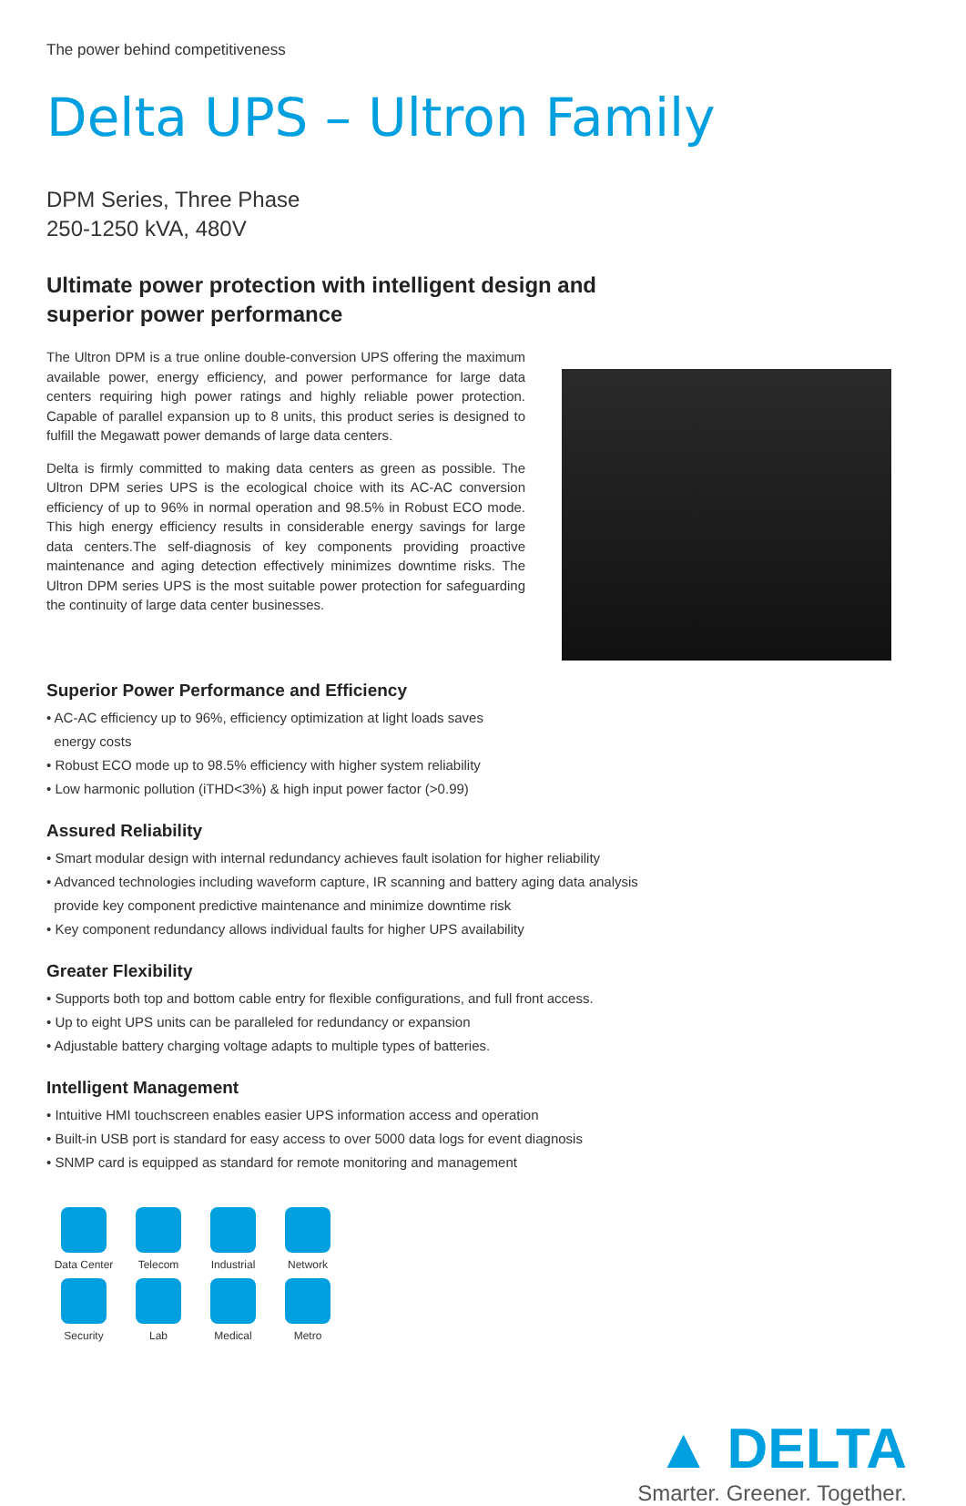The power behind competitiveness
Delta UPS – Ultron Family
DPM Series, Three Phase
250-1250 kVA, 480V
Ultimate power protection with intelligent design and
superior power performance
The Ultron DPM is a true online double-conversion UPS offering the maximum available power, energy efficiency, and power performance for large data centers requiring high power ratings and highly reliable power protection. Capable of parallel expansion up to 8 units, this product series is designed to fulfill the Megawatt power demands of large data centers.
Delta is firmly committed to making data centers as green as possible. The Ultron DPM series UPS is the ecological choice with its AC-AC conversion efficiency of up to 96% in normal operation and 98.5% in Robust ECO mode. This high energy efficiency results in considerable energy savings for large data centers.The self-diagnosis of key components providing proactive maintenance and aging detection effectively minimizes downtime risks. The Ultron DPM series UPS is the most suitable power protection for safeguarding the continuity of large data center businesses.
Superior Power Performance and Efficiency
• AC-AC efficiency up to 96%, efficiency optimization at light loads saves
energy costs
• Robust ECO mode up to 98.5% efficiency with higher system reliability
• Low harmonic pollution (iTHD<3%) & high input power factor (>0.99)
Assured Reliability
• Smart modular design with internal redundancy achieves fault isolation for higher reliability
• Advanced technologies including waveform capture, IR scanning and battery aging data analysis
provide key component predictive maintenance and minimize downtime risk
• Key component redundancy allows individual faults for higher UPS availability
Greater Flexibility
• Supports both top and bottom cable entry for flexible configurations, and full front access.
• Up to eight UPS units can be paralleled for redundancy or expansion
• Adjustable battery charging voltage adapts to multiple types of batteries.
Intelligent Management
• Intuitive HMI touchscreen enables easier UPS information access and operation
• Built-in USB port is standard for easy access to over 5000 data logs for event diagnosis
• SNMP card is equipped as standard for remote monitoring and management
Data Center
Telecom
Industrial
Network
Security
Lab
Medical
Metro
▲ DELTA
Smarter. Greener. Together.